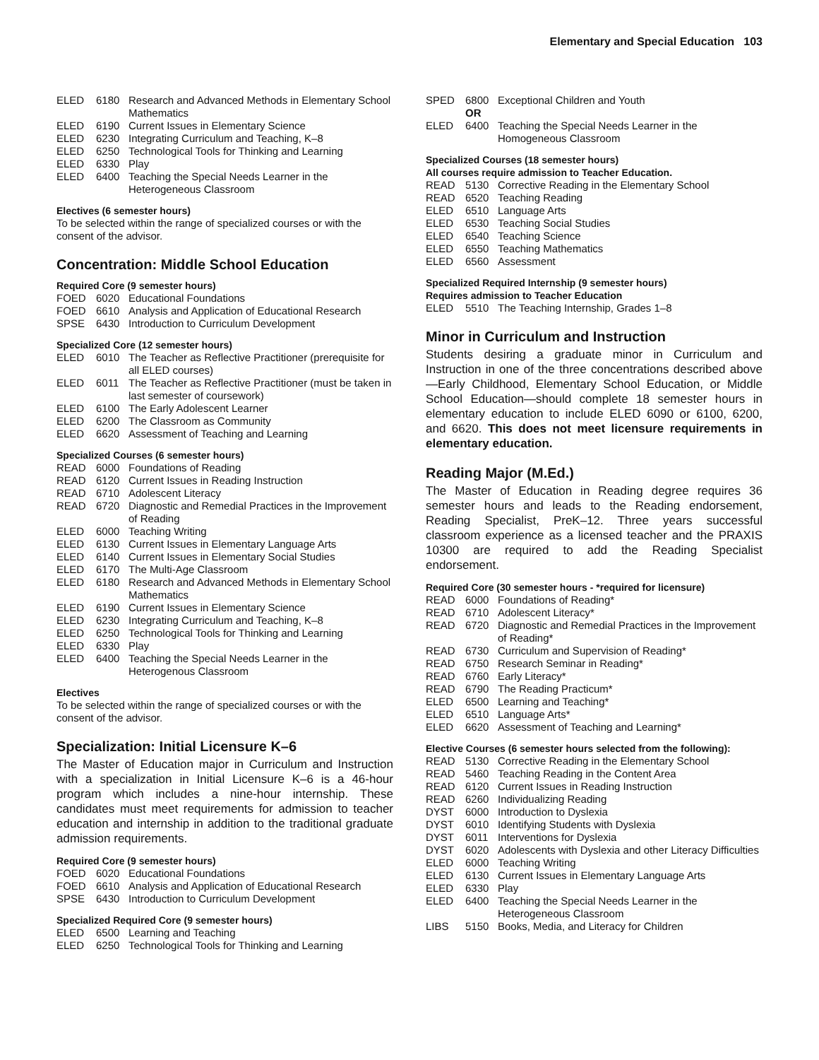Elementary and Special Education 103
ELED 6180 Research and Advanced Methods in Elementary School Mathematics
ELED 6190 Current Issues in Elementary Science
ELED 6230 Integrating Curriculum and Teaching, K–8
ELED 6250 Technological Tools for Thinking and Learning
ELED 6330 Play
ELED 6400 Teaching the Special Needs Learner in the Heterogeneous Classroom
Electives (6 semester hours)
To be selected within the range of specialized courses or with the consent of the advisor.
Concentration: Middle School Education
Required Core (9 semester hours)
FOED 6020 Educational Foundations
FOED 6610 Analysis and Application of Educational Research
SPSE 6430 Introduction to Curriculum Development
Specialized Core (12 semester hours)
ELED 6010 The Teacher as Reflective Practitioner (prerequisite for all ELED courses)
ELED 6011 The Teacher as Reflective Practitioner (must be taken in last semester of coursework)
ELED 6100 The Early Adolescent Learner
ELED 6200 The Classroom as Community
ELED 6620 Assessment of Teaching and Learning
Specialized Courses (6 semester hours)
READ 6000 Foundations of Reading
READ 6120 Current Issues in Reading Instruction
READ 6710 Adolescent Literacy
READ 6720 Diagnostic and Remedial Practices in the Improvement of Reading
ELED 6000 Teaching Writing
ELED 6130 Current Issues in Elementary Language Arts
ELED 6140 Current Issues in Elementary Social Studies
ELED 6170 The Multi-Age Classroom
ELED 6180 Research and Advanced Methods in Elementary School Mathematics
ELED 6190 Current Issues in Elementary Science
ELED 6230 Integrating Curriculum and Teaching, K–8
ELED 6250 Technological Tools for Thinking and Learning
ELED 6330 Play
ELED 6400 Teaching the Special Needs Learner in the Heterogenous Classroom
Electives
To be selected within the range of specialized courses or with the consent of the advisor.
Specialization: Initial Licensure K–6
The Master of Education major in Curriculum and Instruction with a specialization in Initial Licensure K–6 is a 46-hour program which includes a nine-hour internship. These candidates must meet requirements for admission to teacher education and internship in addition to the traditional graduate admission requirements.
Required Core (9 semester hours)
FOED 6020 Educational Foundations
FOED 6610 Analysis and Application of Educational Research
SPSE 6430 Introduction to Curriculum Development
Specialized Required Core (9 semester hours)
ELED 6500 Learning and Teaching
ELED 6250 Technological Tools for Thinking and Learning
SPED 6800 Exceptional Children and Youth
OR
ELED 6400 Teaching the Special Needs Learner in the Homogeneous Classroom
Specialized Courses (18 semester hours)
All courses require admission to Teacher Education.
READ 5130 Corrective Reading in the Elementary School
READ 6520 Teaching Reading
ELED 6510 Language Arts
ELED 6530 Teaching Social Studies
ELED 6540 Teaching Science
ELED 6550 Teaching Mathematics
ELED 6560 Assessment
Specialized Required Internship (9 semester hours)
Requires admission to Teacher Education
ELED 5510 The Teaching Internship, Grades 1–8
Minor in Curriculum and Instruction
Students desiring a graduate minor in Curriculum and Instruction in one of the three concentrations described above—Early Childhood, Elementary School Education, or Middle School Education—should complete 18 semester hours in elementary education to include ELED 6090 or 6100, 6200, and 6620. This does not meet licensure requirements in elementary education.
Reading Major (M.Ed.)
The Master of Education in Reading degree requires 36 semester hours and leads to the Reading endorsement, Reading Specialist, PreK–12. Three years successful classroom experience as a licensed teacher and the PRAXIS 10300 are required to add the Reading Specialist endorsement.
Required Core (30 semester hours - *required for licensure)
READ 6000 Foundations of Reading*
READ 6710 Adolescent Literacy*
READ 6720 Diagnostic and Remedial Practices in the Improvement of Reading*
READ 6730 Curriculum and Supervision of Reading*
READ 6750 Research Seminar in Reading*
READ 6760 Early Literacy*
READ 6790 The Reading Practicum*
ELED 6500 Learning and Teaching*
ELED 6510 Language Arts*
ELED 6620 Assessment of Teaching and Learning*
Elective Courses (6 semester hours selected from the following):
READ 5130 Corrective Reading in the Elementary School
READ 5460 Teaching Reading in the Content Area
READ 6120 Current Issues in Reading Instruction
READ 6260 Individualizing Reading
DYST 6000 Introduction to Dyslexia
DYST 6010 Identifying Students with Dyslexia
DYST 6011 Interventions for Dyslexia
DYST 6020 Adolescents with Dyslexia and other Literacy Difficulties
ELED 6000 Teaching Writing
ELED 6130 Current Issues in Elementary Language Arts
ELED 6330 Play
ELED 6400 Teaching the Special Needs Learner in the Heterogeneous Classroom
LIBS 5150 Books, Media, and Literacy for Children